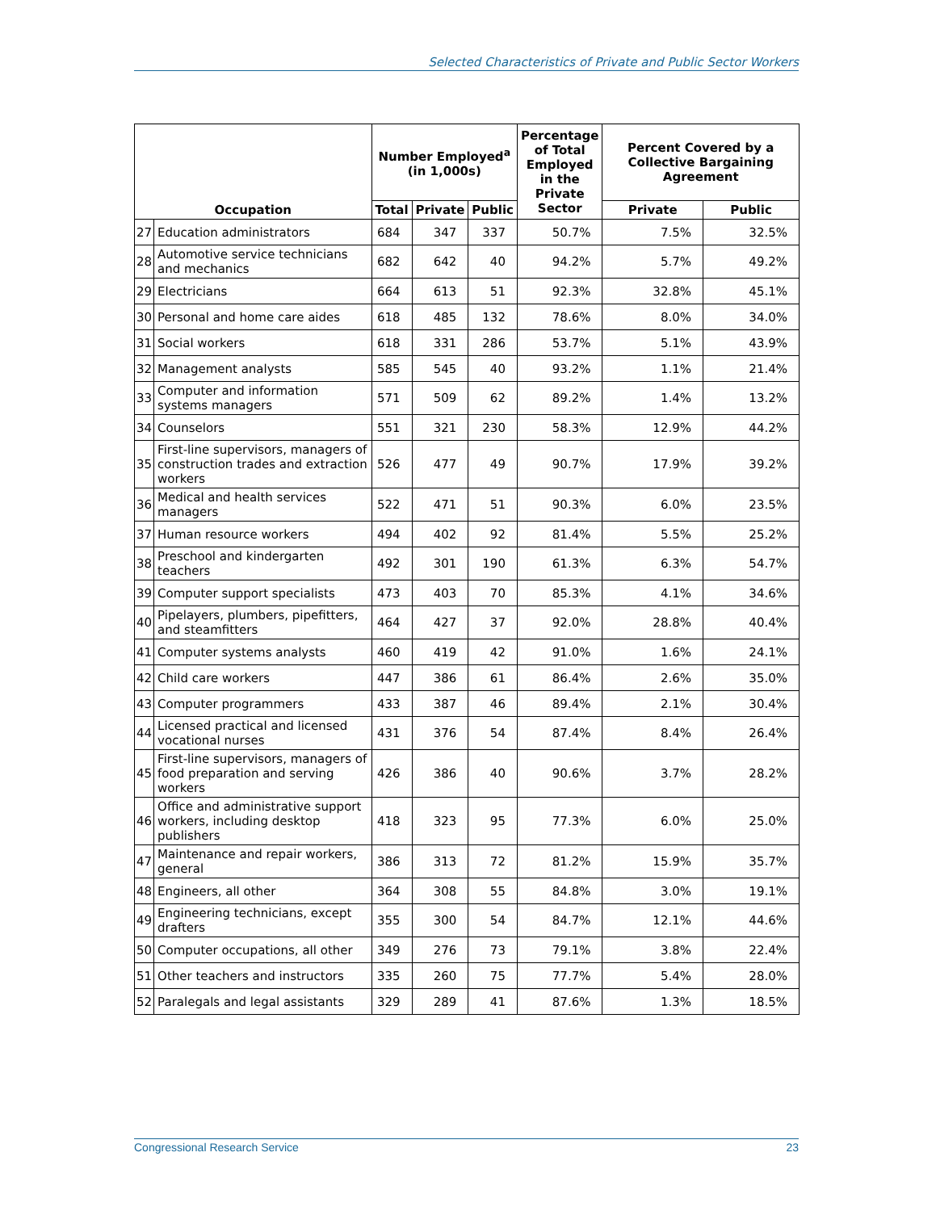Selected Characteristics of Private and Public Sector Workers
| Occupation | | Number Employed<sup>a</sup> (in 1,000s) | | | Percentage of Total Employed in the Private Sector | Percent Covered by a Collective Bargaining Agreement | |
| --- | --- | --- | --- | --- | --- | --- | --- |
| | | Total | Private | Public | | Private | Public |
| 27 | Education administrators | 684 | 347 | 337 | 50.7% | 7.5% | 32.5% |
| 28 | Automotive service technicians and mechanics | 682 | 642 | 40 | 94.2% | 5.7% | 49.2% |
| 29 | Electricians | 664 | 613 | 51 | 92.3% | 32.8% | 45.1% |
| 30 | Personal and home care aides | 618 | 485 | 132 | 78.6% | 8.0% | 34.0% |
| 31 | Social workers | 618 | 331 | 286 | 53.7% | 5.1% | 43.9% |
| 32 | Management analysts | 585 | 545 | 40 | 93.2% | 1.1% | 21.4% |
| 33 | Computer and information systems managers | 571 | 509 | 62 | 89.2% | 1.4% | 13.2% |
| 34 | Counselors | 551 | 321 | 230 | 58.3% | 12.9% | 44.2% |
| 35 | First-line supervisors, managers of construction trades and extraction workers | 526 | 477 | 49 | 90.7% | 17.9% | 39.2% |
| 36 | Medical and health services managers | 522 | 471 | 51 | 90.3% | 6.0% | 23.5% |
| 37 | Human resource workers | 494 | 402 | 92 | 81.4% | 5.5% | 25.2% |
| 38 | Preschool and kindergarten teachers | 492 | 301 | 190 | 61.3% | 6.3% | 54.7% |
| 39 | Computer support specialists | 473 | 403 | 70 | 85.3% | 4.1% | 34.6% |
| 40 | Pipelayers, plumbers, pipefitters, and steamfitters | 464 | 427 | 37 | 92.0% | 28.8% | 40.4% |
| 41 | Computer systems analysts | 460 | 419 | 42 | 91.0% | 1.6% | 24.1% |
| 42 | Child care workers | 447 | 386 | 61 | 86.4% | 2.6% | 35.0% |
| 43 | Computer programmers | 433 | 387 | 46 | 89.4% | 2.1% | 30.4% |
| 44 | Licensed practical and licensed vocational nurses | 431 | 376 | 54 | 87.4% | 8.4% | 26.4% |
| 45 | First-line supervisors, managers of food preparation and serving workers | 426 | 386 | 40 | 90.6% | 3.7% | 28.2% |
| 46 | Office and administrative support workers, including desktop publishers | 418 | 323 | 95 | 77.3% | 6.0% | 25.0% |
| 47 | Maintenance and repair workers, general | 386 | 313 | 72 | 81.2% | 15.9% | 35.7% |
| 48 | Engineers, all other | 364 | 308 | 55 | 84.8% | 3.0% | 19.1% |
| 49 | Engineering technicians, except drafters | 355 | 300 | 54 | 84.7% | 12.1% | 44.6% |
| 50 | Computer occupations, all other | 349 | 276 | 73 | 79.1% | 3.8% | 22.4% |
| 51 | Other teachers and instructors | 335 | 260 | 75 | 77.7% | 5.4% | 28.0% |
| 52 | Paralegals and legal assistants | 329 | 289 | 41 | 87.6% | 1.3% | 18.5% |
Congressional Research Service 23